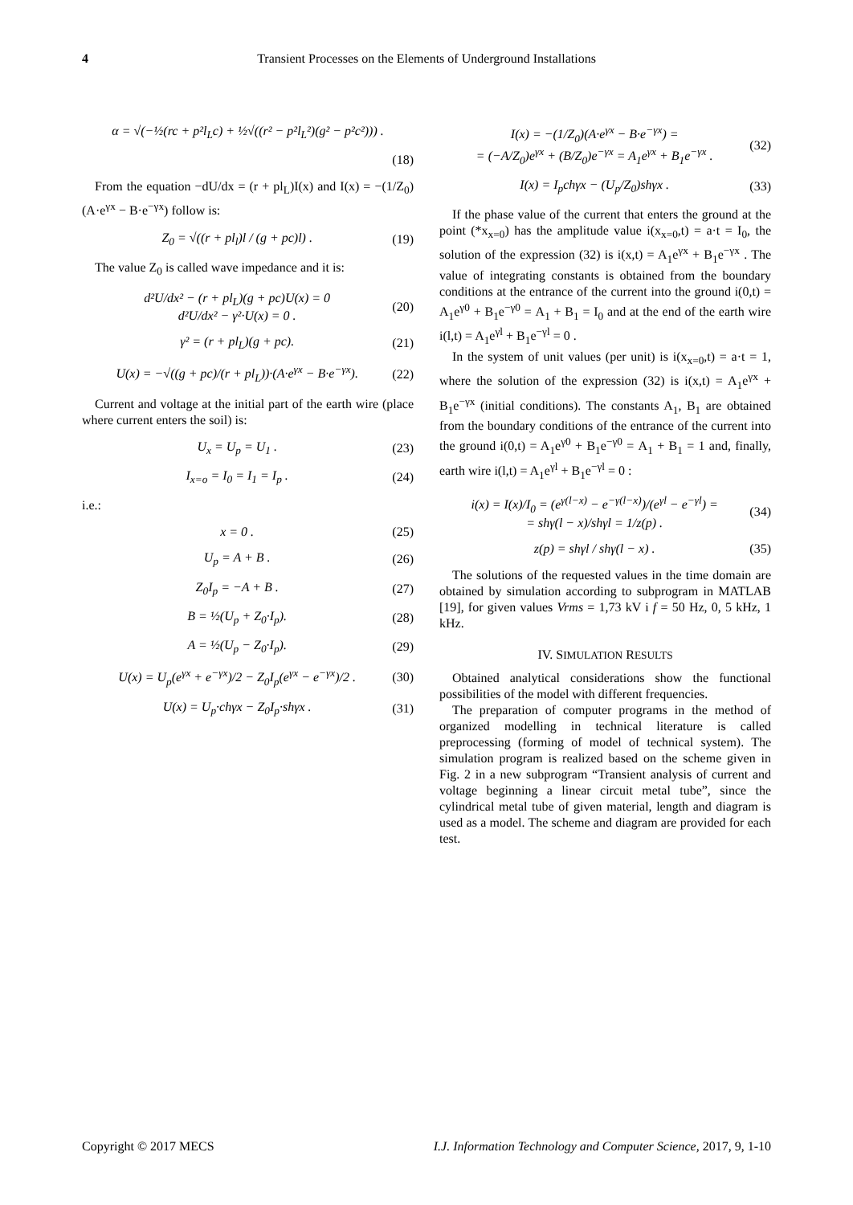4 Transient Processes on the Elements of Underground Installations
α = √(−½(rc + p²l<sub>L</sub>c) + ½√((r² − p²l<sub>L</sub>²)(g² − p²c²))) .
(18)
From the equation −dU/dx = (r + pl<sub>L</sub>)I(x) and I(x) = −(1/Z<sub>0</sub>)(A·e<sup>γx</sup> − B·e<sup>−γx</sup>) follow is:
Z<sub>0</sub> = √((r + pl<sub>l</sub>)l / (g + pc)l) . (19)
The value Z<sub>0</sub> is called wave impedance and it is:
d²U/dx² − (r + pl<sub>L</sub>)(g + pc)U(x) = 0
d²U/dx² − γ²·U(x) = 0 . (20)
γ² = (r + pl<sub>L</sub>)(g + pc). (21)
U(x) = −√((g + pc)/(r + pl<sub>L</sub>))·(A·e<sup>γx</sup> − B·e<sup>−γx</sup>). (22)
Current and voltage at the initial part of the earth wire (place where current enters the soil) is:
U<sub>x</sub> = U<sub>p</sub> = U<sub>1</sub> . (23)
I<sub>x=o</sub> = I<sub>0</sub> = I<sub>1</sub> = I<sub>p</sub> . (24)
i.e.:
x = 0 . (25)
U<sub>p</sub> = A + B . (26)
Z<sub>0</sub>I<sub>p</sub> = −A + B . (27)
B = ½(U<sub>p</sub> + Z<sub>0</sub>·I<sub>p</sub>). (28)
A = ½(U<sub>p</sub> − Z<sub>0</sub>·I<sub>p</sub>). (29)
U(x) = U<sub>p</sub>(e<sup>γx</sup> + e<sup>−γx</sup>)/2 − Z<sub>0</sub>I<sub>p</sub>(e<sup>γx</sup> − e<sup>−γx</sup>)/2 . (30)
U(x) = U<sub>p</sub>·chγx − Z<sub>0</sub>I<sub>p</sub>·shγx . (31)
I(x) = −(1/Z<sub>0</sub>)(A·e<sup>γx</sup> − B·e<sup>−γx</sup>) =
= (−A/Z<sub>0</sub>)e<sup>γx</sup> + (B/Z<sub>0</sub>)e<sup>−γx</sup> = A<sub>1</sub>e<sup>γx</sup> + B<sub>1</sub>e<sup>−γx</sup> . (32)
I(x) = I<sub>p</sub>chγx − (U<sub>p</sub>/Z<sub>0</sub>)shγx . (33)
If the phase value of the current that enters the ground at the point (*x<sub>x=0</sub>) has the amplitude value i(x<sub>x=0</sub>,t) = a·t = I<sub>0</sub>, the solution of the expression (32) is i(x,t) = A<sub>1</sub>e<sup>γx</sup> + B<sub>1</sub>e<sup>−γx</sup> . The value of integrating constants is obtained from the boundary conditions at the entrance of the current into the ground i(0,t) = A<sub>1</sub>e<sup>γ0</sup> + B<sub>1</sub>e<sup>−γ0</sup> = A<sub>1</sub> + B<sub>1</sub> = I<sub>0</sub> and at the end of the earth wire i(l,t) = A<sub>1</sub>e<sup>γl</sup> + B<sub>1</sub>e<sup>−γl</sup> = 0 .
In the system of unit values (per unit) is i(x<sub>x=0</sub>,t) = a·t = 1, where the solution of the expression (32) is i(x,t) = A<sub>1</sub>e<sup>γx</sup> + B<sub>1</sub>e<sup>−γx</sup> (initial conditions). The constants A<sub>1</sub>, B<sub>1</sub> are obtained from the boundary conditions of the entrance of the current into the ground i(0,t) = A<sub>1</sub>e<sup>γ0</sup> + B<sub>1</sub>e<sup>−γ0</sup> = A<sub>1</sub> + B<sub>1</sub> = 1 and, finally, earth wire i(l,t) = A<sub>1</sub>e<sup>γl</sup> + B<sub>1</sub>e<sup>−γl</sup> = 0 :
i(x) = I(x)/I<sub>0</sub> = (e<sup>γ(l−x)</sup> − e<sup>−γ(l−x)</sup>)/(e<sup>γl</sup> − e<sup>−γl</sup>) =
= shγ(l − x)/shγl = 1/z(p) . (34)
z(p) = shγl / shγ(l − x) . (35)
The solutions of the requested values in the time domain are obtained by simulation according to subprogram in MATLAB [19], for given values Vrms = 1,73 kV i f = 50 Hz, 0, 5 kHz, 1 kHz.
IV. SIMULATION RESULTS
Obtained analytical considerations show the functional possibilities of the model with different frequencies.
The preparation of computer programs in the method of organized modelling in technical literature is called preprocessing (forming of model of technical system). The simulation program is realized based on the scheme given in Fig. 2 in a new subprogram “Transient analysis of current and voltage beginning a linear circuit metal tube”, since the cylindrical metal tube of given material, length and diagram is used as a model. The scheme and diagram are provided for each test.
Copyright © 2017 MECS I.J. Information Technology and Computer Science, 2017, 9, 1-10